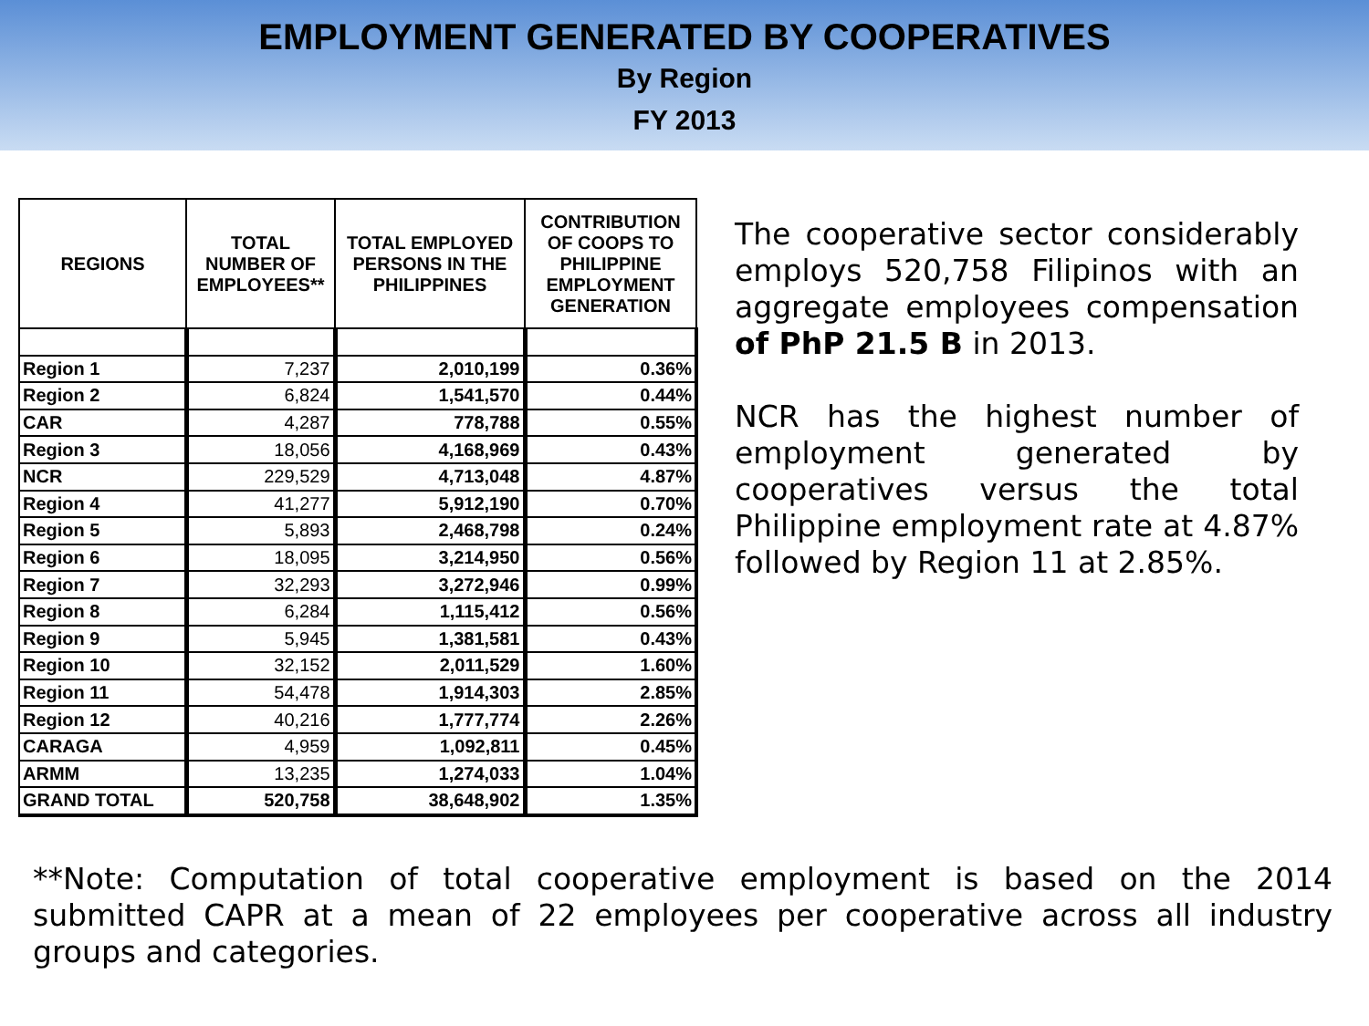EMPLOYMENT GENERATED BY COOPERATIVES
By Region
FY 2013
| REGIONS | TOTAL NUMBER OF EMPLOYEES** | TOTAL EMPLOYED PERSONS IN THE PHILIPPINES | CONTRIBUTION OF COOPS TO PHILIPPINE EMPLOYMENT GENERATION |
| --- | --- | --- | --- |
| Region 1 | 7,237 | 2,010,199 | 0.36% |
| Region 2 | 6,824 | 1,541,570 | 0.44% |
| CAR | 4,287 | 778,788 | 0.55% |
| Region 3 | 18,056 | 4,168,969 | 0.43% |
| NCR | 229,529 | 4,713,048 | 4.87% |
| Region 4 | 41,277 | 5,912,190 | 0.70% |
| Region 5 | 5,893 | 2,468,798 | 0.24% |
| Region 6 | 18,095 | 3,214,950 | 0.56% |
| Region 7 | 32,293 | 3,272,946 | 0.99% |
| Region 8 | 6,284 | 1,115,412 | 0.56% |
| Region 9 | 5,945 | 1,381,581 | 0.43% |
| Region 10 | 32,152 | 2,011,529 | 1.60% |
| Region 11 | 54,478 | 1,914,303 | 2.85% |
| Region 12 | 40,216 | 1,777,774 | 2.26% |
| CARAGA | 4,959 | 1,092,811 | 0.45% |
| ARMM | 13,235 | 1,274,033 | 1.04% |
| GRAND TOTAL | 520,758 | 38,648,902 | 1.35% |
The cooperative sector considerably employs 520,758 Filipinos with an aggregate employees compensation of PhP 21.5 B in 2013.
NCR has the highest number of employment generated by cooperatives versus the total Philippine employment rate at 4.87% followed by Region 11 at 2.85%.
**Note: Computation of total cooperative employment is based on the 2014 submitted CAPR at a mean of 22 employees per cooperative across all industry groups and categories.